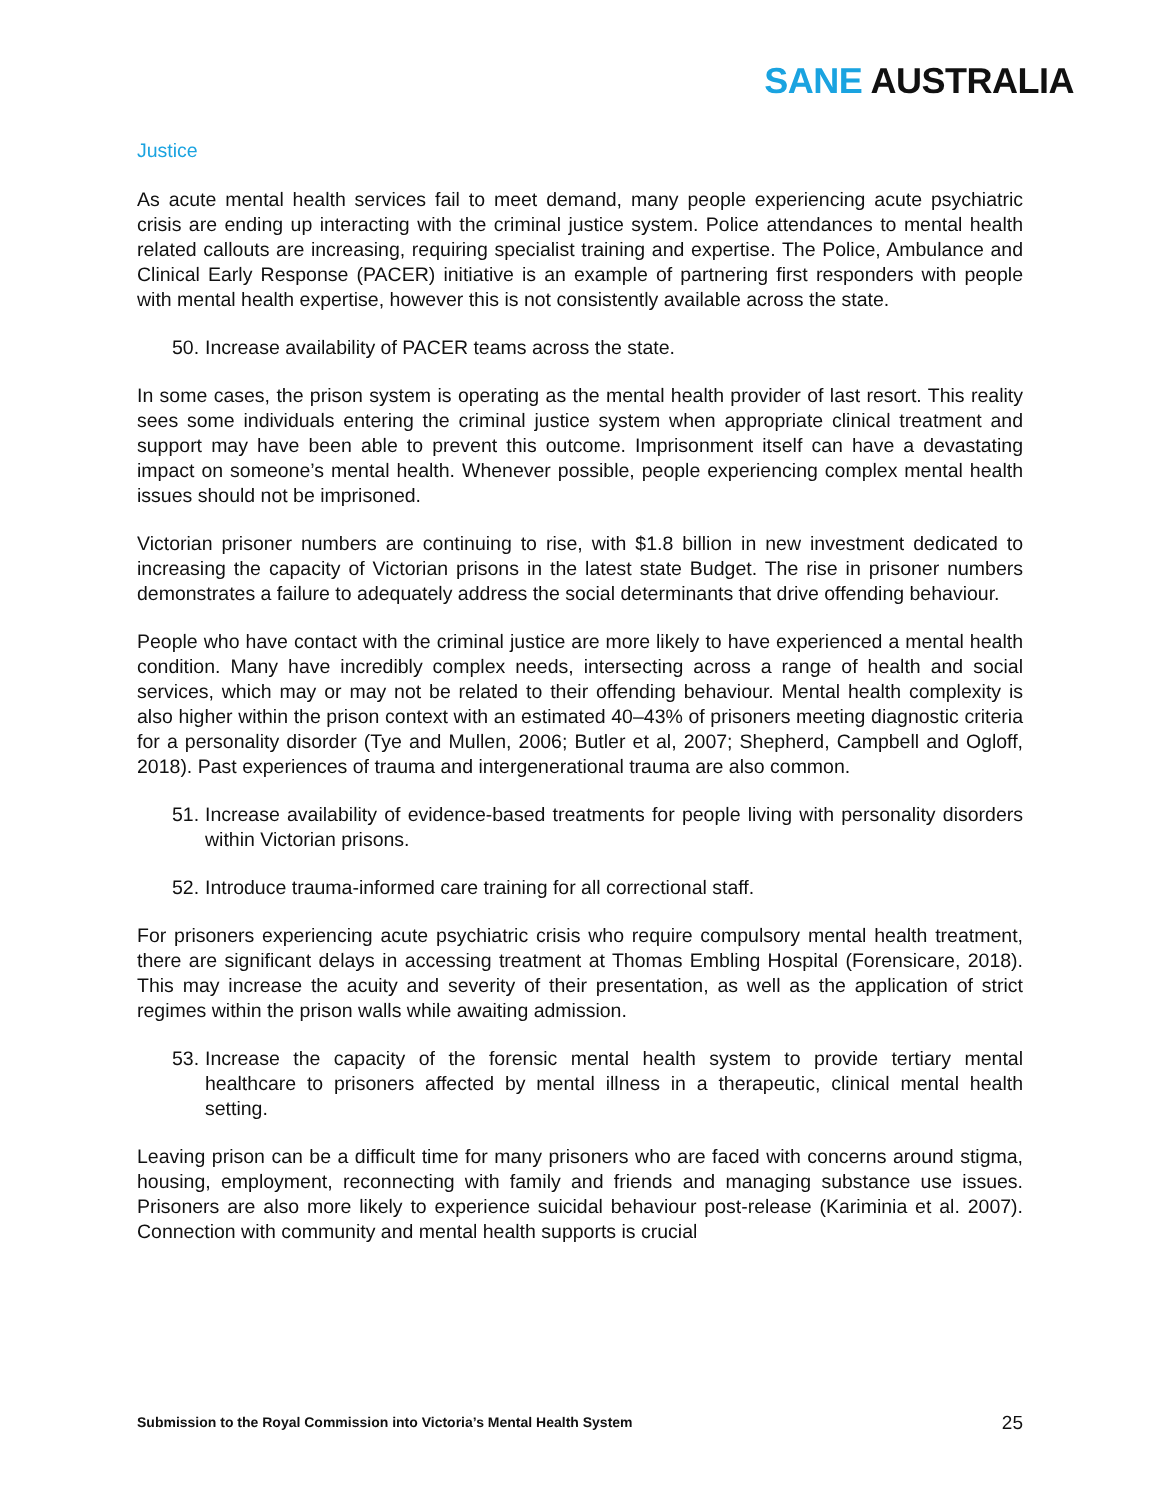SANE AUSTRALIA
Justice
As acute mental health services fail to meet demand, many people experiencing acute psychiatric crisis are ending up interacting with the criminal justice system. Police attendances to mental health related callouts are increasing, requiring specialist training and expertise. The Police, Ambulance and Clinical Early Response (PACER) initiative is an example of partnering first responders with people with mental health expertise, however this is not consistently available across the state.
50. Increase availability of PACER teams across the state.
In some cases, the prison system is operating as the mental health provider of last resort. This reality sees some individuals entering the criminal justice system when appropriate clinical treatment and support may have been able to prevent this outcome. Imprisonment itself can have a devastating impact on someone’s mental health. Whenever possible, people experiencing complex mental health issues should not be imprisoned.
Victorian prisoner numbers are continuing to rise, with $1.8 billion in new investment dedicated to increasing the capacity of Victorian prisons in the latest state Budget. The rise in prisoner numbers demonstrates a failure to adequately address the social determinants that drive offending behaviour.
People who have contact with the criminal justice are more likely to have experienced a mental health condition. Many have incredibly complex needs, intersecting across a range of health and social services, which may or may not be related to their offending behaviour. Mental health complexity is also higher within the prison context with an estimated 40–43% of prisoners meeting diagnostic criteria for a personality disorder (Tye and Mullen, 2006; Butler et al, 2007; Shepherd, Campbell and Ogloff, 2018). Past experiences of trauma and intergenerational trauma are also common.
51. Increase availability of evidence-based treatments for people living with personality disorders within Victorian prisons.
52. Introduce trauma-informed care training for all correctional staff.
For prisoners experiencing acute psychiatric crisis who require compulsory mental health treatment, there are significant delays in accessing treatment at Thomas Embling Hospital (Forensicare, 2018). This may increase the acuity and severity of their presentation, as well as the application of strict regimes within the prison walls while awaiting admission.
53. Increase the capacity of the forensic mental health system to provide tertiary mental healthcare to prisoners affected by mental illness in a therapeutic, clinical mental health setting.
Leaving prison can be a difficult time for many prisoners who are faced with concerns around stigma, housing, employment, reconnecting with family and friends and managing substance use issues. Prisoners are also more likely to experience suicidal behaviour post-release (Kariminia et al. 2007). Connection with community and mental health supports is crucial
Submission to the Royal Commission into Victoria’s Mental Health System 25